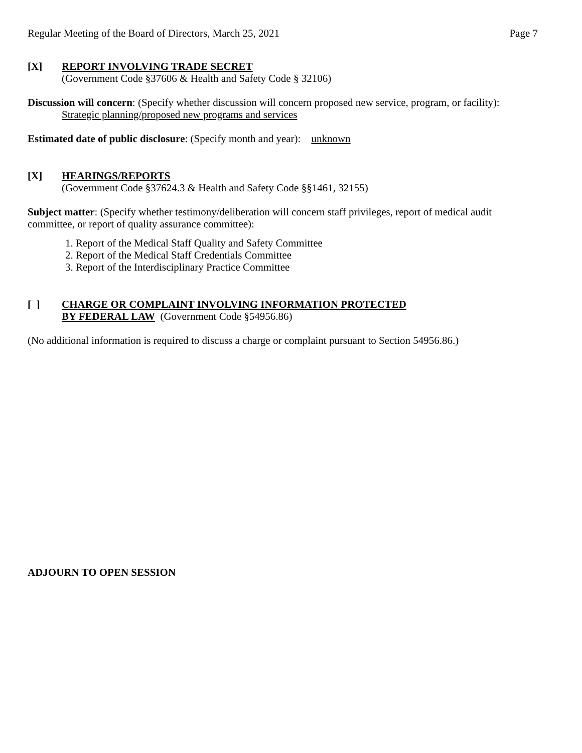Regular Meeting of the Board of Directors, March 25, 2021 Page 7
[X] REPORT INVOLVING TRADE SECRET
(Government Code §37606 & Health and Safety Code § 32106)
Discussion will concern: (Specify whether discussion will concern proposed new service, program, or facility):
Strategic planning/proposed new programs and services
Estimated date of public disclosure: (Specify month and year): unknown
[X] HEARINGS/REPORTS
(Government Code §37624.3 & Health and Safety Code §§1461, 32155)
Subject matter: (Specify whether testimony/deliberation will concern staff privileges, report of medical audit committee, or report of quality assurance committee):
1. Report of the Medical Staff Quality and Safety Committee
2. Report of the Medical Staff Credentials Committee
3. Report of the Interdisciplinary Practice Committee
[ ] CHARGE OR COMPLAINT INVOLVING INFORMATION PROTECTED
BY FEDERAL LAW (Government Code §54956.86)
(No additional information is required to discuss a charge or complaint pursuant to Section 54956.86.)
ADJOURN TO OPEN SESSION